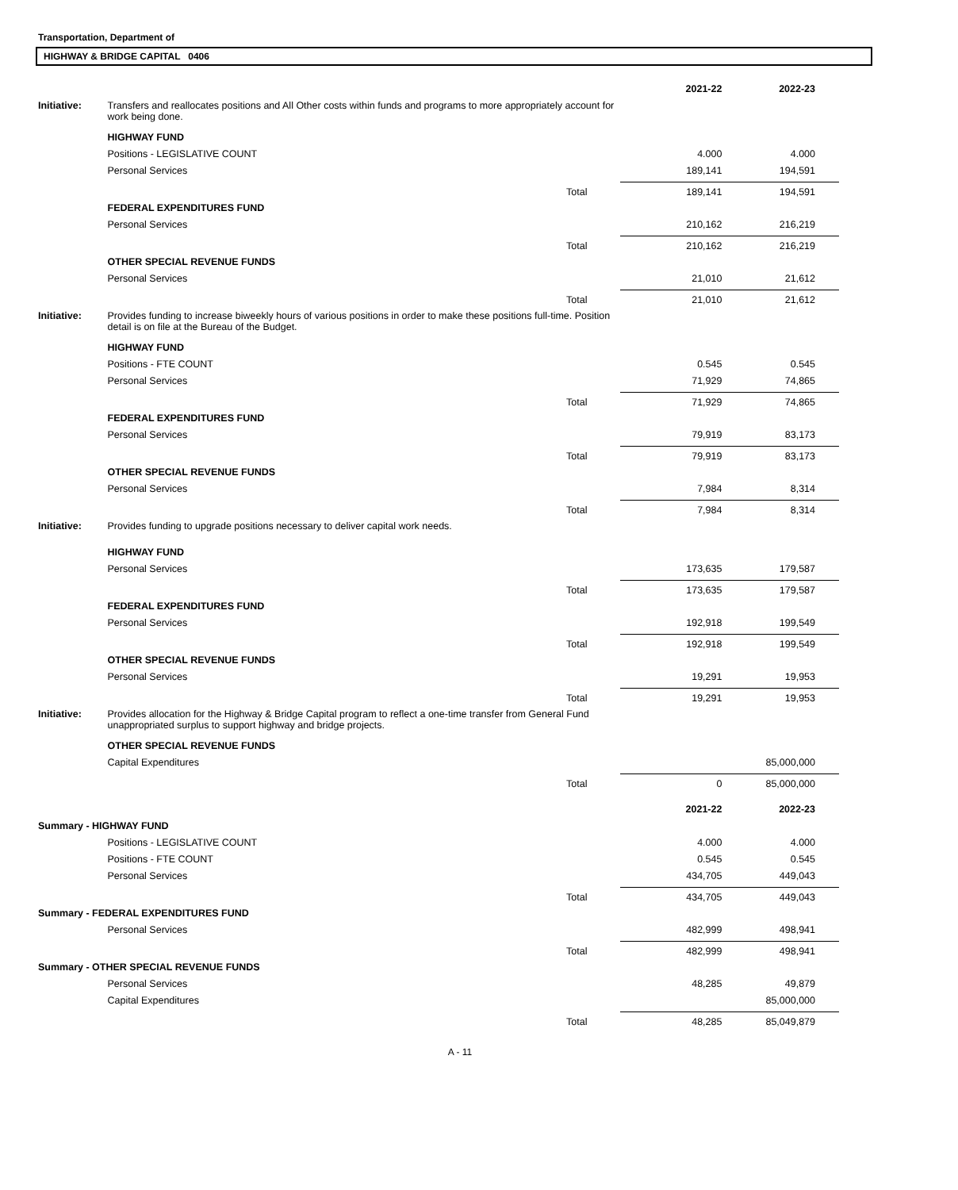Transportation, Department of
HIGHWAY & BRIDGE CAPITAL 0406
| | | | 2021-22 | 2022-23 |
| Initiative: | Transfers and reallocates positions and All Other costs within funds and programs to more appropriately account for work being done. | | | |
| | HIGHWAY FUND | | | |
| | Positions - LEGISLATIVE COUNT | | 4.000 | 4.000 |
| | Personal Services | | 189,141 | 194,591 |
| | | Total | 189,141 | 194,591 |
| | FEDERAL EXPENDITURES FUND | | | |
| | Personal Services | | 210,162 | 216,219 |
| | | Total | 210,162 | 216,219 |
| | OTHER SPECIAL REVENUE FUNDS | | | |
| | Personal Services | | 21,010 | 21,612 |
| | | Total | 21,010 | 21,612 |
| Initiative: | Provides funding to increase biweekly hours of various positions in order to make these positions full-time. Position detail is on file at the Bureau of the Budget. | | | |
| | HIGHWAY FUND | | | |
| | Positions - FTE COUNT | | 0.545 | 0.545 |
| | Personal Services | | 71,929 | 74,865 |
| | | Total | 71,929 | 74,865 |
| | FEDERAL EXPENDITURES FUND | | | |
| | Personal Services | | 79,919 | 83,173 |
| | | Total | 79,919 | 83,173 |
| | OTHER SPECIAL REVENUE FUNDS | | | |
| | Personal Services | | 7,984 | 8,314 |
| | | Total | 7,984 | 8,314 |
| Initiative: | Provides funding to upgrade positions necessary to deliver capital work needs. | | | |
| | HIGHWAY FUND | | | |
| | Personal Services | | 173,635 | 179,587 |
| | | Total | 173,635 | 179,587 |
| | FEDERAL EXPENDITURES FUND | | | |
| | Personal Services | | 192,918 | 199,549 |
| | | Total | 192,918 | 199,549 |
| | OTHER SPECIAL REVENUE FUNDS | | | |
| | Personal Services | | 19,291 | 19,953 |
| | | Total | 19,291 | 19,953 |
| Initiative: | Provides allocation for the Highway & Bridge Capital program to reflect a one-time transfer from General Fund unappropriated surplus to support highway and bridge projects. | | | |
| | OTHER SPECIAL REVENUE FUNDS | | | |
| | Capital Expenditures | | | 85,000,000 |
| | | Total | 0 | 85,000,000 |
| | | | 2021-22 | 2022-23 |
| Summary - HIGHWAY FUND | | | | |
| | Positions - LEGISLATIVE COUNT | | 4.000 | 4.000 |
| | Positions - FTE COUNT | | 0.545 | 0.545 |
| | Personal Services | | 434,705 | 449,043 |
| | | Total | 434,705 | 449,043 |
| Summary - FEDERAL EXPENDITURES FUND | | | | |
| | Personal Services | | 482,999 | 498,941 |
| | | Total | 482,999 | 498,941 |
| Summary - OTHER SPECIAL REVENUE FUNDS | | | | |
| | Personal Services | | 48,285 | 49,879 |
| | Capital Expenditures | | | 85,000,000 |
| | | Total | 48,285 | 85,049,879 |
A - 11